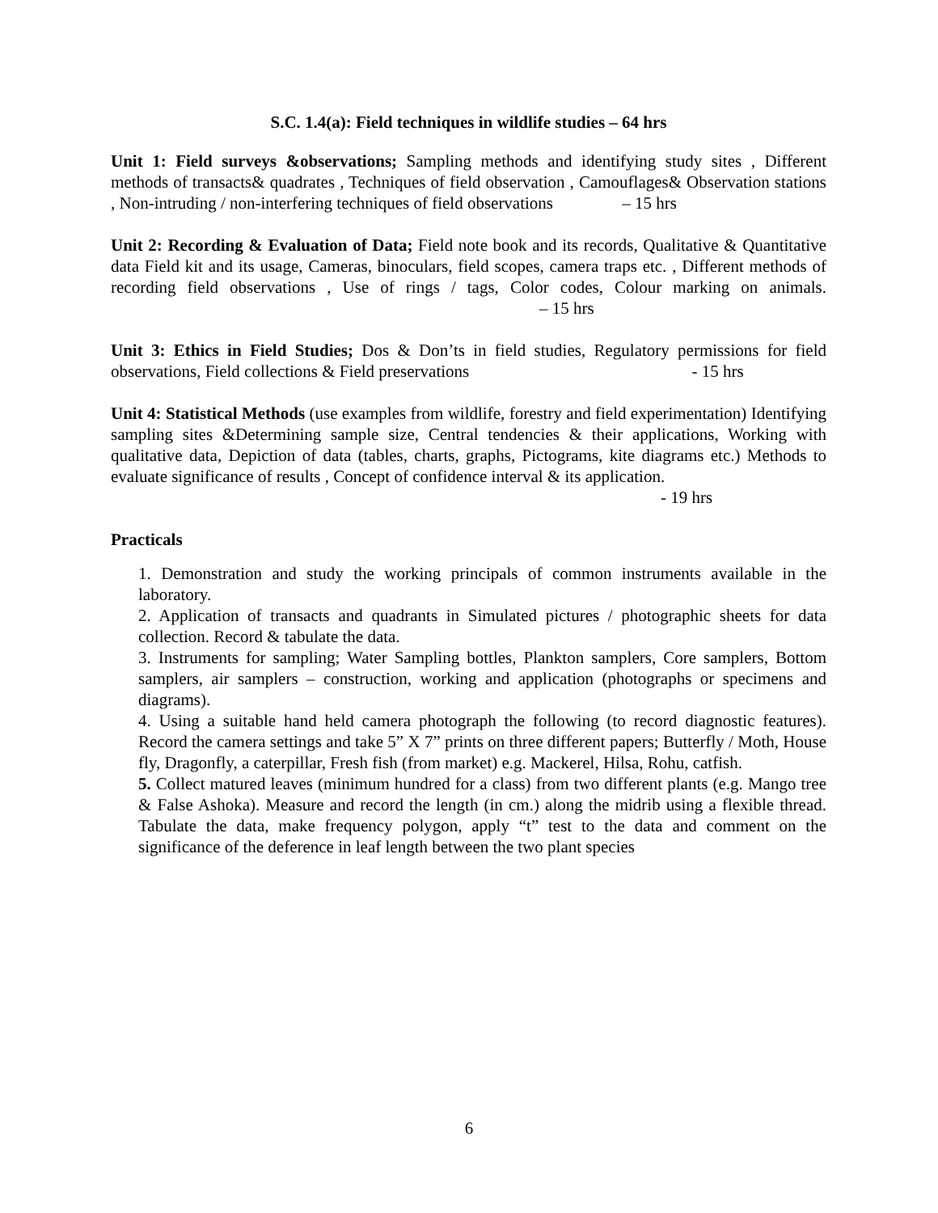S.C. 1.4(a): Field techniques in wildlife studies – 64 hrs
Unit 1: Field surveys &observations; Sampling methods and identifying study sites , Different methods of transacts& quadrates , Techniques of field observation , Camouflages& Observation stations , Non-intruding / non-interfering techniques of field observations – 15 hrs
Unit 2: Recording & Evaluation of Data; Field note book and its records, Qualitative & Quantitative data Field kit and its usage, Cameras, binoculars, field scopes, camera traps etc. , Different methods of recording field observations , Use of rings / tags, Color codes, Colour marking on animals. – 15 hrs
Unit 3: Ethics in Field Studies; Dos & Don’ts in field studies, Regulatory permissions for field observations, Field collections & Field preservations - 15 hrs
Unit 4: Statistical Methods (use examples from wildlife, forestry and field experimentation) Identifying sampling sites &Determining sample size, Central tendencies & their applications, Working with qualitative data, Depiction of data (tables, charts, graphs, Pictograms, kite diagrams etc.) Methods to evaluate significance of results , Concept of confidence interval & its application.
- 19 hrs
Practicals
1. Demonstration and study the working principals of common instruments available in the laboratory.
2. Application of transacts and quadrants in Simulated pictures / photographic sheets for data collection. Record & tabulate the data.
3. Instruments for sampling; Water Sampling bottles, Plankton samplers, Core samplers, Bottom samplers, air samplers – construction, working and application (photographs or specimens and diagrams).
4. Using a suitable hand held camera photograph the following (to record diagnostic features). Record the camera settings and take 5” X 7” prints on three different papers; Butterfly / Moth, House fly, Dragonfly, a caterpillar, Fresh fish (from market) e.g. Mackerel, Hilsa, Rohu, catfish.
5. Collect matured leaves (minimum hundred for a class) from two different plants (e.g. Mango tree & False Ashoka). Measure and record the length (in cm.) along the midrib using a flexible thread. Tabulate the data, make frequency polygon, apply “t” test to the data and comment on the significance of the deference in leaf length between the two plant species
6